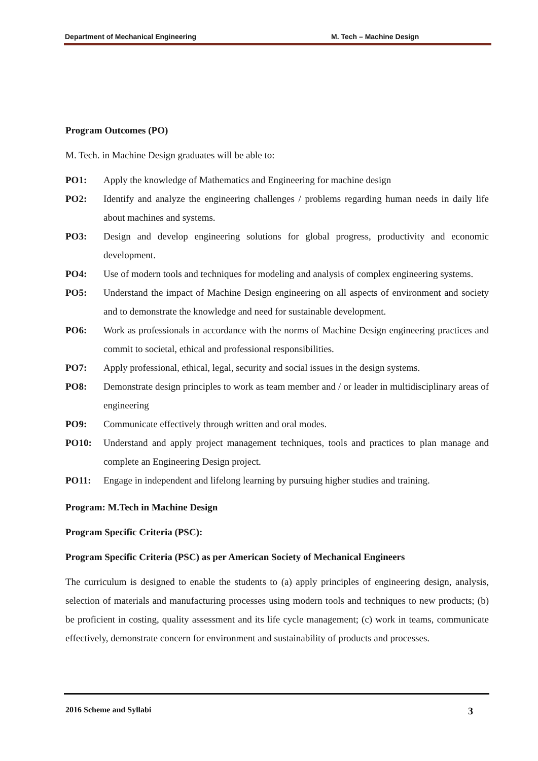Department of Mechanical Engineering M. Tech – Machine Design
Program Outcomes (PO)
M. Tech. in Machine Design graduates will be able to:
PO1: Apply the knowledge of Mathematics and Engineering for machine design
PO2: Identify and analyze the engineering challenges / problems regarding human needs in daily life about machines and systems.
PO3: Design and develop engineering solutions for global progress, productivity and economic development.
PO4: Use of modern tools and techniques for modeling and analysis of complex engineering systems.
PO5: Understand the impact of Machine Design engineering on all aspects of environment and society and to demonstrate the knowledge and need for sustainable development.
PO6: Work as professionals in accordance with the norms of Machine Design engineering practices and commit to societal, ethical and professional responsibilities.
PO7: Apply professional, ethical, legal, security and social issues in the design systems.
PO8: Demonstrate design principles to work as team member and / or leader in multidisciplinary areas of engineering
PO9: Communicate effectively through written and oral modes.
PO10: Understand and apply project management techniques, tools and practices to plan manage and complete an Engineering Design project.
PO11: Engage in independent and lifelong learning by pursuing higher studies and training.
Program: M.Tech in Machine Design
Program Specific Criteria (PSC):
Program Specific Criteria (PSC) as per American Society of Mechanical Engineers
The curriculum is designed to enable the students to (a) apply principles of engineering design, analysis, selection of materials and manufacturing processes using modern tools and techniques to new products; (b) be proficient in costing, quality assessment and its life cycle management; (c) work in teams, communicate effectively, demonstrate concern for environment and sustainability of products and processes.
2016 Scheme and Syllabi 3